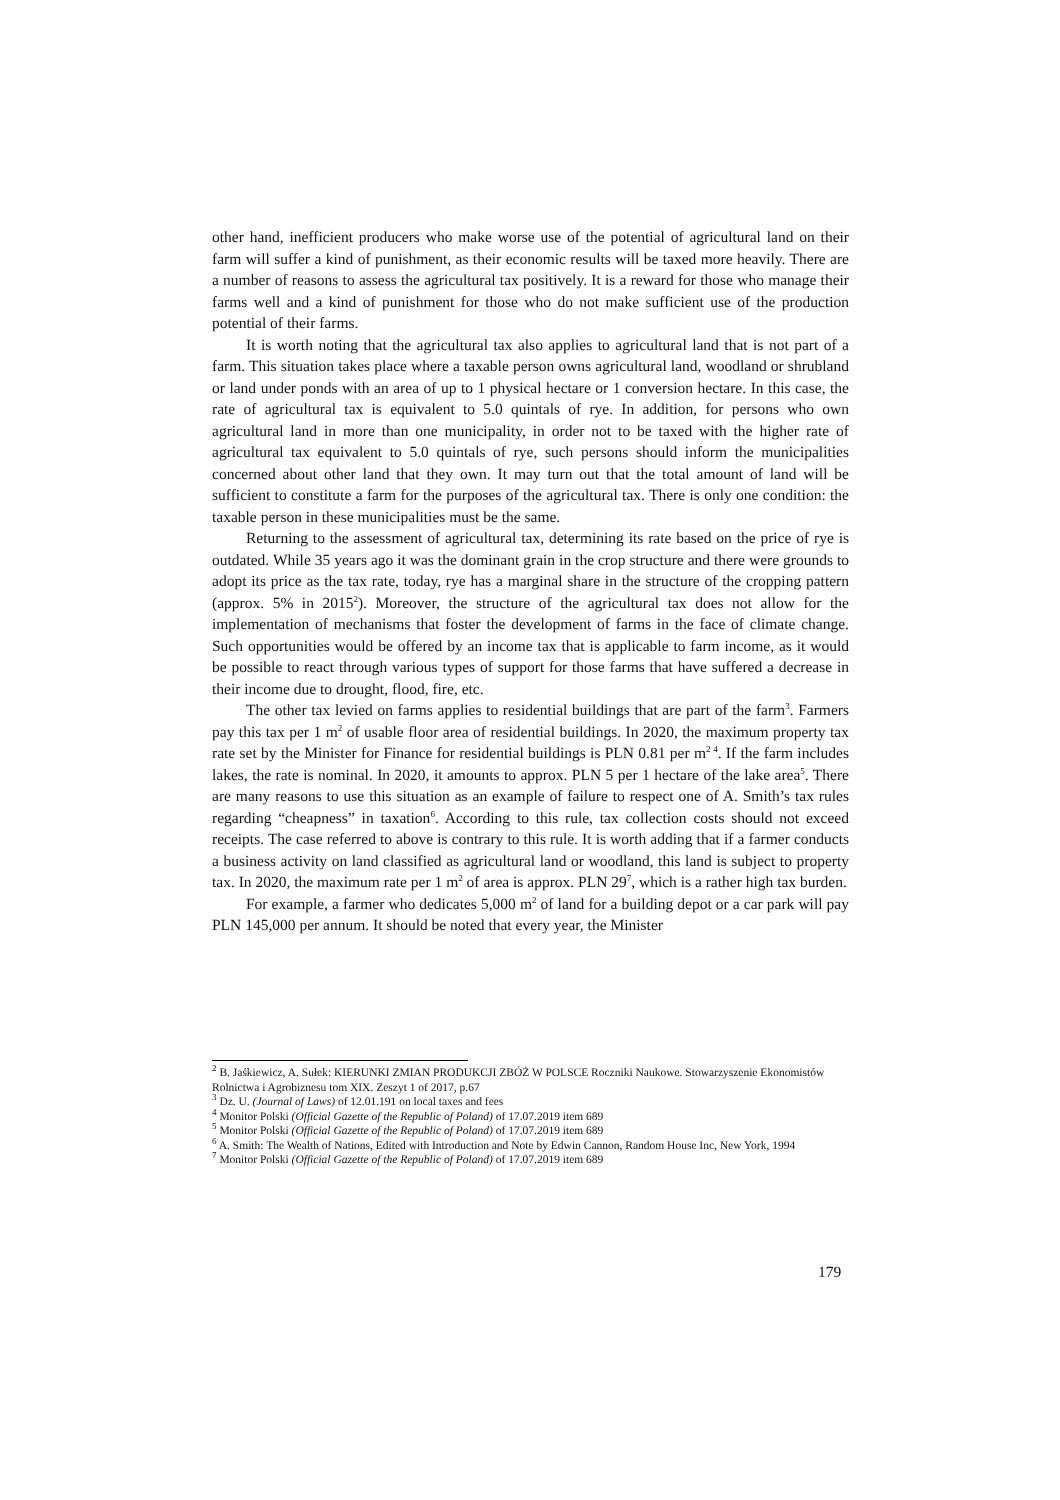other hand, inefficient producers who make worse use of the potential of agricultural land on their farm will suffer a kind of punishment, as their economic results will be taxed more heavily. There are a number of reasons to assess the agricultural tax positively. It is a reward for those who manage their farms well and a kind of punishment for those who do not make sufficient use of the production potential of their farms.
It is worth noting that the agricultural tax also applies to agricultural land that is not part of a farm. This situation takes place where a taxable person owns agricultural land, woodland or shrubland or land under ponds with an area of up to 1 physical hectare or 1 conversion hectare. In this case, the rate of agricultural tax is equivalent to 5.0 quintals of rye. In addition, for persons who own agricultural land in more than one municipality, in order not to be taxed with the higher rate of agricultural tax equivalent to 5.0 quintals of rye, such persons should inform the municipalities concerned about other land that they own. It may turn out that the total amount of land will be sufficient to constitute a farm for the purposes of the agricultural tax. There is only one condition: the taxable person in these municipalities must be the same.
Returning to the assessment of agricultural tax, determining its rate based on the price of rye is outdated. While 35 years ago it was the dominant grain in the crop structure and there were grounds to adopt its price as the tax rate, today, rye has a marginal share in the structure of the cropping pattern (approx. 5% in 2015<sup>2</sup>). Moreover, the structure of the agricultural tax does not allow for the implementation of mechanisms that foster the development of farms in the face of climate change. Such opportunities would be offered by an income tax that is applicable to farm income, as it would be possible to react through various types of support for those farms that have suffered a decrease in their income due to drought, flood, fire, etc.
The other tax levied on farms applies to residential buildings that are part of the farm<sup>3</sup>. Farmers pay this tax per 1 m<sup>2</sup> of usable floor area of residential buildings. In 2020, the maximum property tax rate set by the Minister for Finance for residential buildings is PLN 0.81 per m<sup>2 4</sup>. If the farm includes lakes, the rate is nominal. In 2020, it amounts to approx. PLN 5 per 1 hectare of the lake area<sup>5</sup>. There are many reasons to use this situation as an example of failure to respect one of A. Smith’s tax rules regarding “cheapness” in taxation<sup>6</sup>. According to this rule, tax collection costs should not exceed receipts. The case referred to above is contrary to this rule. It is worth adding that if a farmer conducts a business activity on land classified as agricultural land or woodland, this land is subject to property tax. In 2020, the maximum rate per 1 m<sup>2</sup> of area is approx. PLN 29<sup>7</sup>, which is a rather high tax burden.
For example, a farmer who dedicates 5,000 m<sup>2</sup> of land for a building depot or a car park will pay PLN 145,000 per annum. It should be noted that every year, the Minister
<sup>2</sup> B. Jaśkiewicz, A. Sułek: KIERUNKI ZMIAN PRODUKCJI ZBÓŻ W POLSCE Roczniki Naukowe. Stowarzyszenie Ekonomistów Rolnictwa i Agrobiznesu tom XIX. Zeszyt 1 of 2017, p.67
<sup>3</sup> Dz. U. (Journal of Laws) of 12.01.191 on local taxes and fees
<sup>4</sup> Monitor Polski (Official Gazette of the Republic of Poland) of 17.07.2019 item 689
<sup>5</sup> Monitor Polski (Official Gazette of the Republic of Poland) of 17.07.2019 item 689
<sup>6</sup> A. Smith: The Wealth of Nations, Edited with Introduction and Note by Edwin Cannon, Random House Inc, New York, 1994
<sup>7</sup> Monitor Polski (Official Gazette of the Republic of Poland) of 17.07.2019 item 689
179